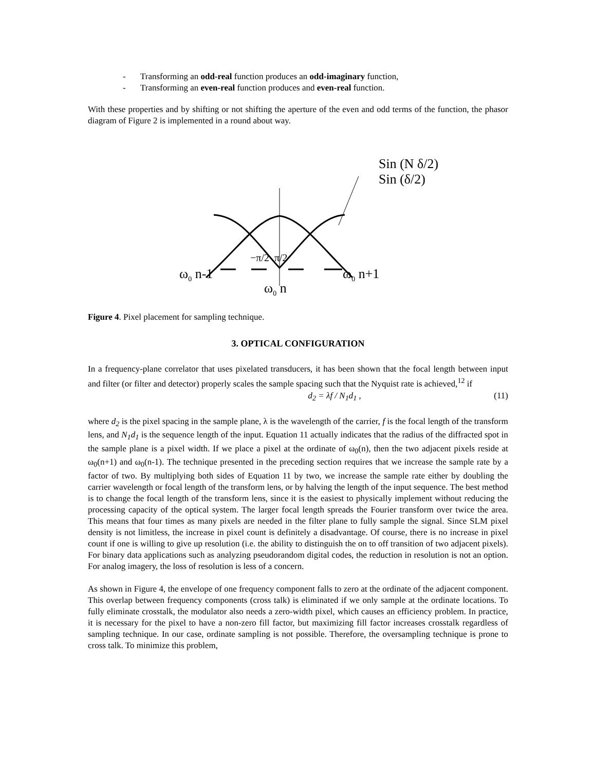- Transforming an odd-real function produces an odd-imaginary function,
- Transforming an even-real function produces and even-real function.
With these properties and by shifting or not shifting the aperture of the even and odd terms of the function, the phasor diagram of Figure 2 is implemented in a round about way.
Sin (N δ/2)
Sin (δ/2)
−π/2 π/2
ω<sub>0</sub> n-1 ω<sub>0</sub> n+1
ω<sub>0</sub> n
Figure 4. Pixel placement for sampling technique.
3. OPTICAL CONFIGURATION
In a frequency-plane correlator that uses pixelated transducers, it has been shown that the focal length between input and filter (or filter and detector) properly scales the sample spacing such that the Nyquist rate is achieved,<sup>12</sup> if
d<sub>2</sub> = λf / N<sub>1</sub>d<sub>1</sub> , (11)
where d<sub>2</sub> is the pixel spacing in the sample plane, λ is the wavelength of the carrier, f is the focal length of the transform lens, and N<sub>1</sub>d<sub>1</sub> is the sequence length of the input. Equation 11 actually indicates that the radius of the diffracted spot in the sample plane is a pixel width. If we place a pixel at the ordinate of ω<sub>0</sub>(n), then the two adjacent pixels reside at ω<sub>0</sub>(n+1) and ω<sub>0</sub>(n-1). The technique presented in the preceding section requires that we increase the sample rate by a factor of two. By multiplying both sides of Equation 11 by two, we increase the sample rate either by doubling the carrier wavelength or focal length of the transform lens, or by halving the length of the input sequence. The best method is to change the focal length of the transform lens, since it is the easiest to physically implement without reducing the processing capacity of the optical system. The larger focal length spreads the Fourier transform over twice the area. This means that four times as many pixels are needed in the filter plane to fully sample the signal. Since SLM pixel density is not limitless, the increase in pixel count is definitely a disadvantage. Of course, there is no increase in pixel count if one is willing to give up resolution (i.e. the ability to distinguish the on to off transition of two adjacent pixels). For binary data applications such as analyzing pseudorandom digital codes, the reduction in resolution is not an option. For analog imagery, the loss of resolution is less of a concern.
As shown in Figure 4, the envelope of one frequency component falls to zero at the ordinate of the adjacent component. This overlap between frequency components (cross talk) is eliminated if we only sample at the ordinate locations. To fully eliminate crosstalk, the modulator also needs a zero-width pixel, which causes an efficiency problem. In practice, it is necessary for the pixel to have a non-zero fill factor, but maximizing fill factor increases crosstalk regardless of sampling technique. In our case, ordinate sampling is not possible. Therefore, the oversampling technique is prone to cross talk. To minimize this problem,